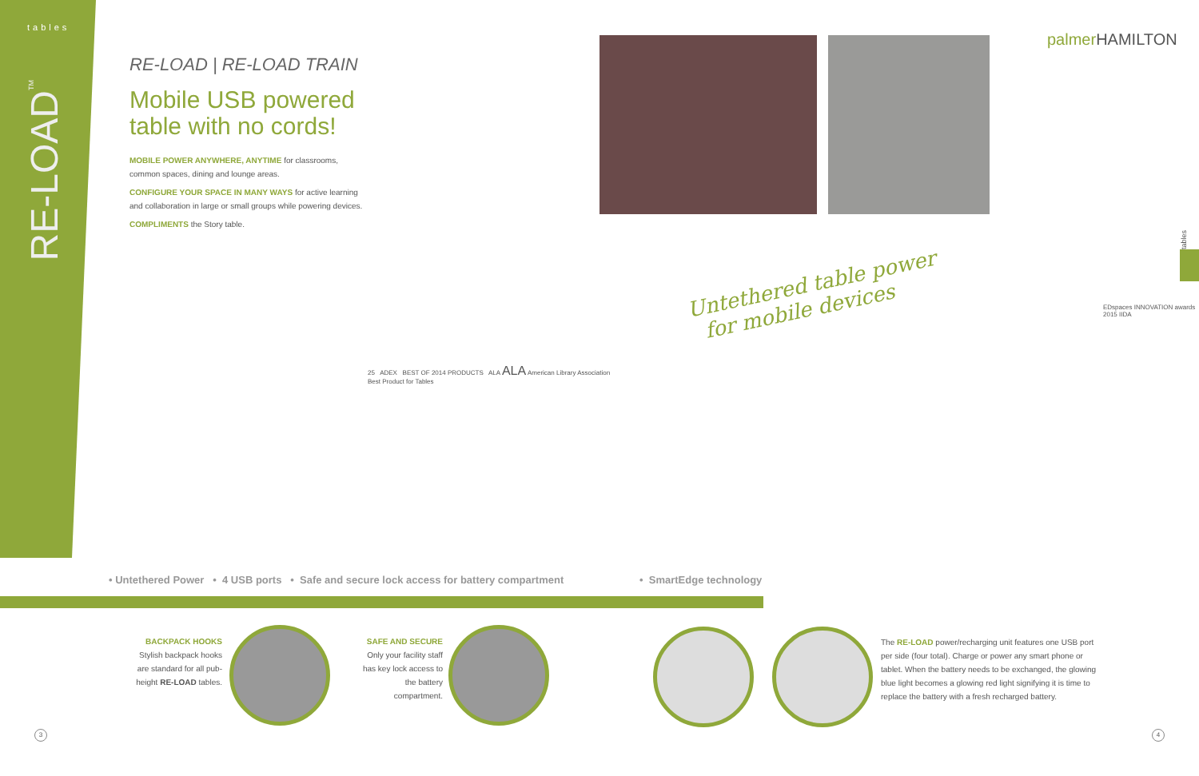tables
RE-LOAD<sup>TM</sup>
RE-LOAD | RE-LOAD TRAIN
Mobile USB powered table with no cords!
MOBILE POWER ANYWHERE, ANYTIME for classrooms, common spaces, dining and lounge areas.
CONFIGURE YOUR SPACE IN MANY WAYS for active learning and collaboration in large or small groups while powering devices.
COMPLIMENTS the Story table.
palmer HAMILTON
tables
Untethered table power
for mobile devices
EDspaces INNOVATION awards 2015 IIDA
25 ADEX BEST OF 2014 PRODUCTS ALA ALA American Library Association
Best Product for Tables
• Untethered Power • 4 USB ports • Safe and secure lock access for battery compartment • SmartEdge technology
BACKPACK HOOKS
Stylish backpack hooks are standard for all pub-height RE-LOAD tables.
SAFE AND SECURE
Only your facility staff has key lock access to the battery compartment.
The RE-LOAD power/recharging unit features one USB port per side (four total). Charge or power any smart phone or tablet. When the battery needs to be exchanged, the glowing blue light becomes a glowing red light signifying it is time to replace the battery with a fresh recharged battery.
3 4